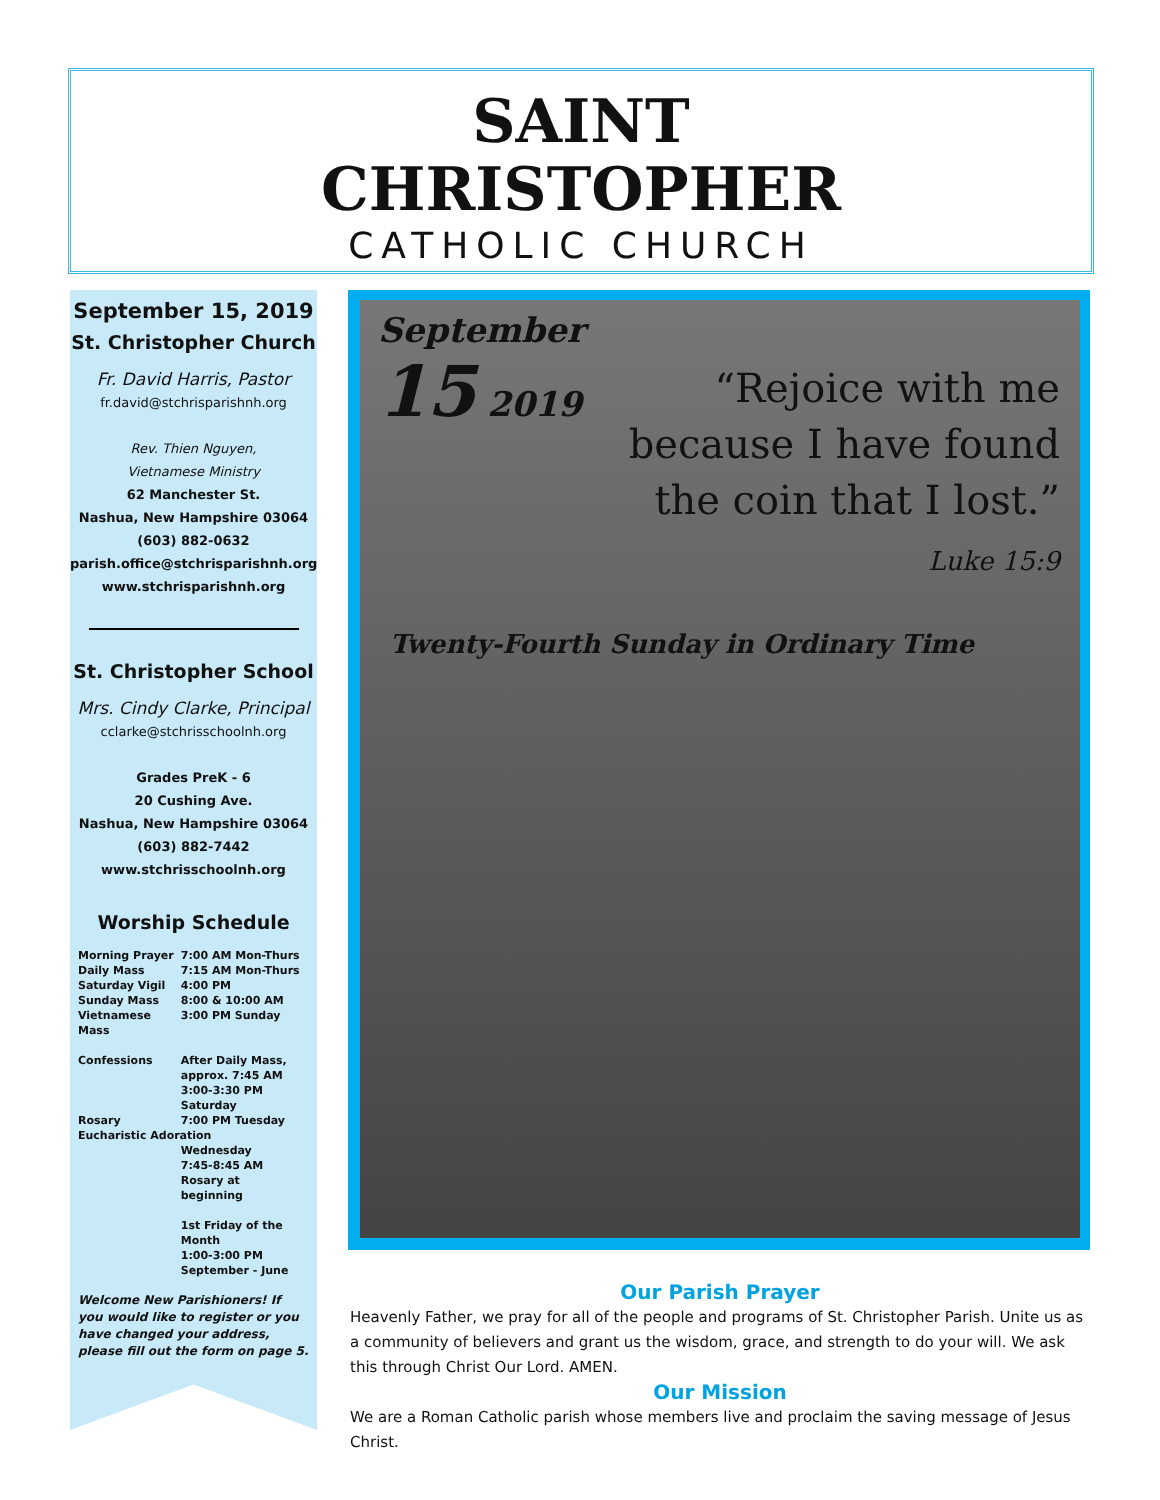SAINT
CHRISTOPHER
CATHOLIC CHURCH
September 15, 2019
St. Christopher Church
Fr. David Harris, Pastor
fr.david@stchrisparishnh.org
Rev. Thien Nguyen,
Vietnamese Ministry
62 Manchester St.
Nashua, New Hampshire 03064
(603) 882-0632
parish.office@stchrisparishnh.org
www.stchrisparishnh.org
St. Christopher School
Mrs. Cindy Clarke, Principal
cclarke@stchrisschoolnh.org
Grades PreK - 6
20 Cushing Ave.
Nashua, New Hampshire 03064
(603) 882-7442
www.stchrisschoolnh.org
Worship Schedule
| Morning Prayer | 7:00 AM Mon-Thurs |
| Daily Mass | 7:15 AM Mon-Thurs |
| Saturday Vigil | 4:00 PM |
| Sunday Mass | 8:00 & 10:00 AM |
| Vietnamese Mass | 3:00 PM Sunday |
| Confessions | After Daily Mass, approx. 7:45 AM 3:00-3:30 PM Saturday |
| Rosary | 7:00 PM Tuesday |
| Eucharistic Adoration | |
| | Wednesday 7:45-8:45 AM Rosary at beginning 1st Friday of the Month 1:00-3:00 PM September - June |
Welcome New Parishioners! If you would like to register or you have changed your address, please fill out the form on page 5.
September
15 2019
“Rejoice with me because I have found the coin that I lost.”
Luke 15:9
Twenty-Fourth Sunday in Ordinary Time
Our Parish Prayer
Heavenly Father, we pray for all of the people and programs of St. Christopher Parish. Unite us as a community of believers and grant us the wisdom, grace, and strength to do your will. We ask this through Christ Our Lord. AMEN.
Our Mission
We are a Roman Catholic parish whose members live and proclaim the saving message of Jesus Christ.